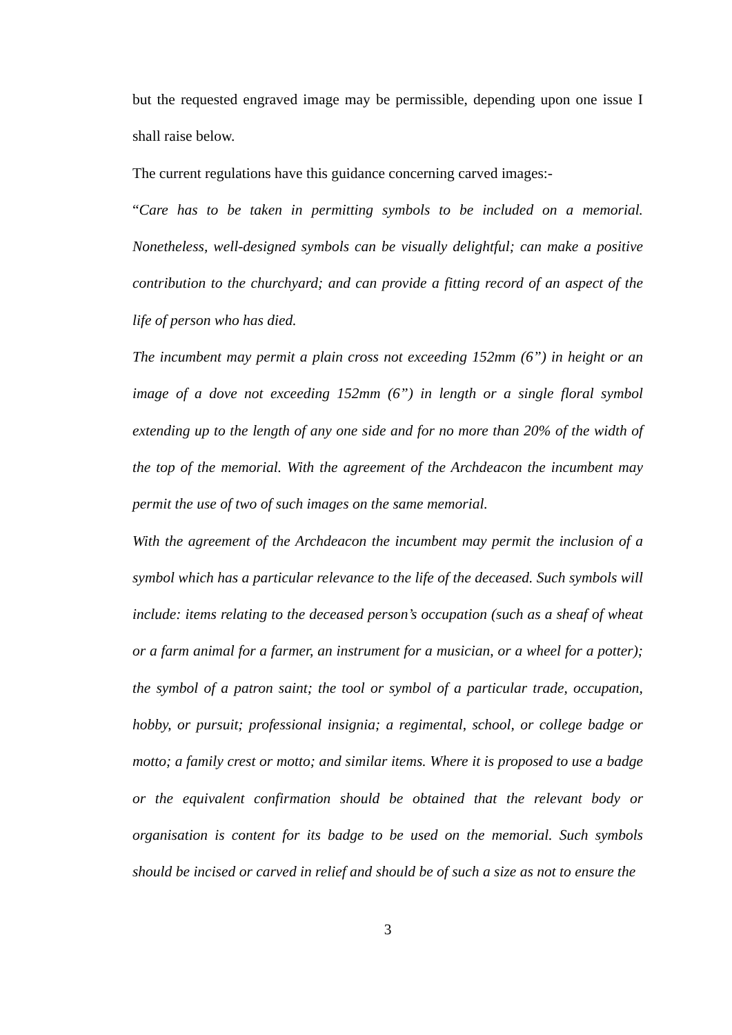but the requested engraved image may be permissible, depending upon one issue I shall raise below.
The current regulations have this guidance concerning carved images:-
“Care has to be taken in permitting symbols to be included on a memorial. Nonetheless, well-designed symbols can be visually delightful; can make a positive contribution to the churchyard; and can provide a fitting record of an aspect of the life of person who has died.
The incumbent may permit a plain cross not exceeding 152mm (6”) in height or an image of a dove not exceeding 152mm (6”) in length or a single floral symbol extending up to the length of any one side and for no more than 20% of the width of the top of the memorial. With the agreement of the Archdeacon the incumbent may permit the use of two of such images on the same memorial.
With the agreement of the Archdeacon the incumbent may permit the inclusion of a symbol which has a particular relevance to the life of the deceased. Such symbols will include: items relating to the deceased person’s occupation (such as a sheaf of wheat or a farm animal for a farmer, an instrument for a musician, or a wheel for a potter); the symbol of a patron saint; the tool or symbol of a particular trade, occupation, hobby, or pursuit; professional insignia; a regimental, school, or college badge or motto; a family crest or motto; and similar items. Where it is proposed to use a badge or the equivalent confirmation should be obtained that the relevant body or organisation is content for its badge to be used on the memorial. Such symbols should be incised or carved in relief and should be of such a size as not to ensure the
3